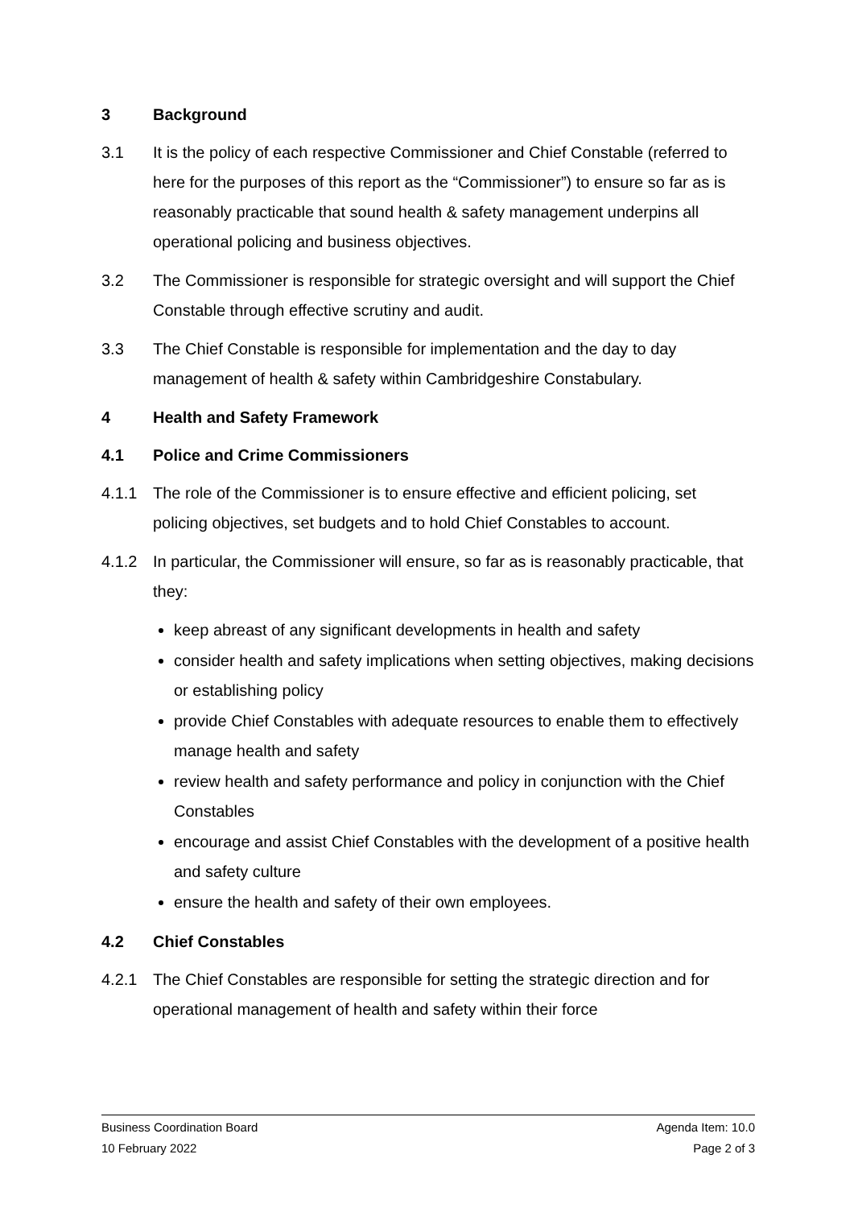3 Background
3.1 It is the policy of each respective Commissioner and Chief Constable (referred to here for the purposes of this report as the “Commissioner”) to ensure so far as is reasonably practicable that sound health & safety management underpins all operational policing and business objectives.
3.2 The Commissioner is responsible for strategic oversight and will support the Chief Constable through effective scrutiny and audit.
3.3 The Chief Constable is responsible for implementation and the day to day management of health & safety within Cambridgeshire Constabulary.
4 Health and Safety Framework
4.1 Police and Crime Commissioners
4.1.1 The role of the Commissioner is to ensure effective and efficient policing, set policing objectives, set budgets and to hold Chief Constables to account.
4.1.2 In particular, the Commissioner will ensure, so far as is reasonably practicable, that they:
keep abreast of any significant developments in health and safety
consider health and safety implications when setting objectives, making decisions or establishing policy
provide Chief Constables with adequate resources to enable them to effectively manage health and safety
review health and safety performance and policy in conjunction with the Chief Constables
encourage and assist Chief Constables with the development of a positive health and safety culture
ensure the health and safety of their own employees.
4.2 Chief Constables
4.2.1 The Chief Constables are responsible for setting the strategic direction and for operational management of health and safety within their force
Business Coordination Board Agenda Item: 10.0
10 February 2022 Page 2 of 3